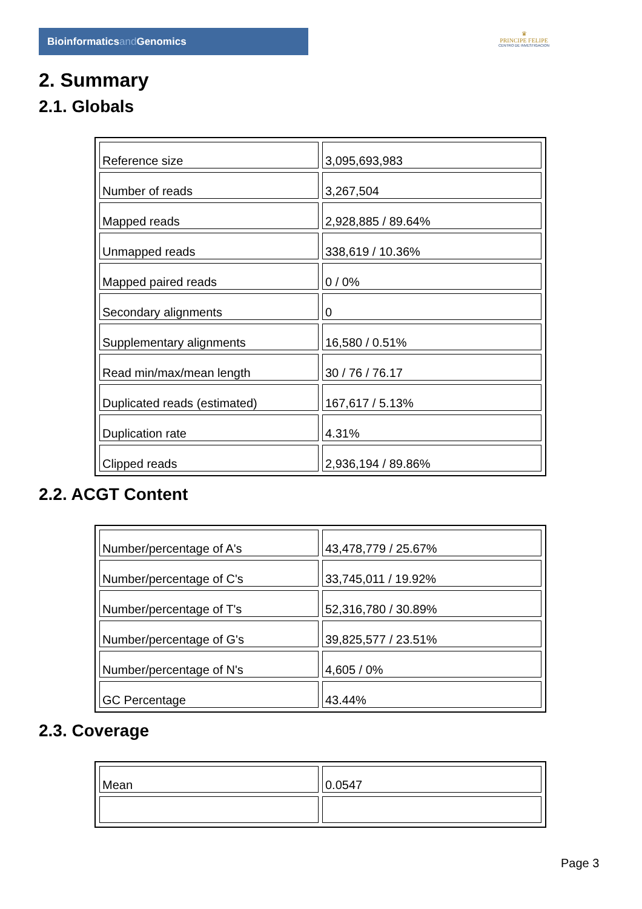Bioinformaticsand Genomics
♛
PRINCIPE FELIPE
CENTRO DE INVESTIGACION
2. Summary
2.1. Globals
| Reference size | 3,095,693,983 |
| Number of reads | 3,267,504 |
| Mapped reads | 2,928,885 / 89.64% |
| Unmapped reads | 338,619 / 10.36% |
| Mapped paired reads | 0 / 0% |
| Secondary alignments | 0 |
| Supplementary alignments | 16,580 / 0.51% |
| Read min/max/mean length | 30 / 76 / 76.17 |
| Duplicated reads (estimated) | 167,617 / 5.13% |
| Duplication rate | 4.31% |
| Clipped reads | 2,936,194 / 89.86% |
2.2. ACGT Content
| Number/percentage of A's | 43,478,779 / 25.67% |
| Number/percentage of C's | 33,745,011 / 19.92% |
| Number/percentage of T's | 52,316,780 / 30.89% |
| Number/percentage of G's | 39,825,577 / 23.51% |
| Number/percentage of N's | 4,605 / 0% |
| GC Percentage | 43.44% |
2.3. Coverage
| Mean | 0.0547 |
Page 3